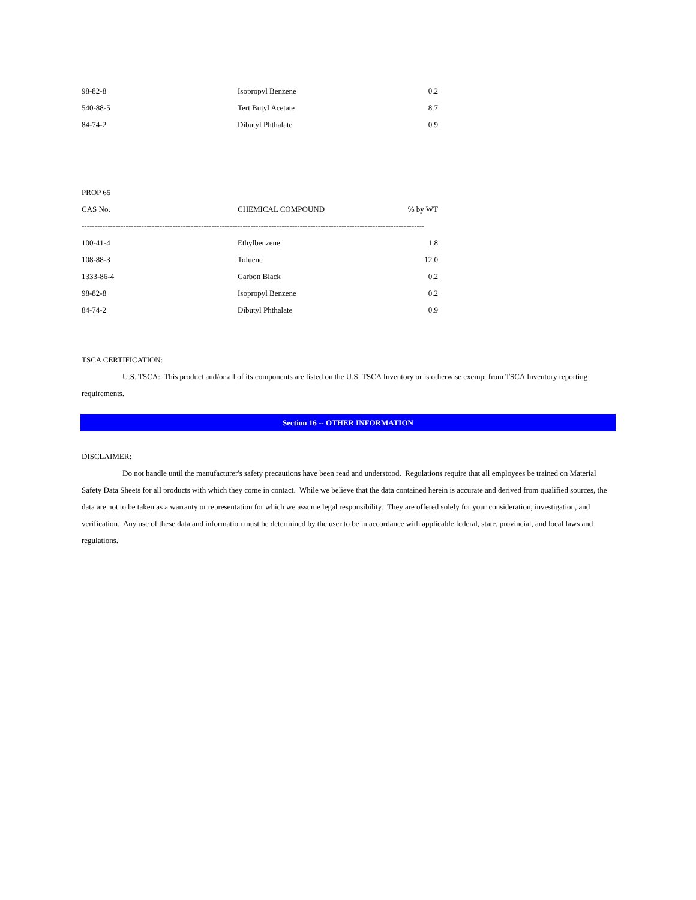| 98-82-8 | Isopropyl Benzene | 0.2 |
| 540-88-5 | Tert Butyl Acetate | 8.7 |
| 84-74-2 | Dibutyl Phthalate | 0.9 |
PROP 65
| CAS No. | CHEMICAL COMPOUND | % by WT |
| --- | --- | --- |
| ------------------------------------------------------------------------------------------------------------------------------------ | | |
| 100-41-4 | Ethylbenzene | 1.8 |
| 108-88-3 | Toluene | 12.0 |
| 1333-86-4 | Carbon Black | 0.2 |
| 98-82-8 | Isopropyl Benzene | 0.2 |
| 84-74-2 | Dibutyl Phthalate | 0.9 |
TSCA CERTIFICATION:
U.S. TSCA: This product and/or all of its components are listed on the U.S. TSCA Inventory or is otherwise exempt from TSCA Inventory reporting requirements.
Section 16 -- OTHER INFORMATION
DISCLAIMER:
Do not handle until the manufacturer's safety precautions have been read and understood. Regulations require that all employees be trained on Material Safety Data Sheets for all products with which they come in contact. While we believe that the data contained herein is accurate and derived from qualified sources, the data are not to be taken as a warranty or representation for which we assume legal responsibility. They are offered solely for your consideration, investigation, and verification. Any use of these data and information must be determined by the user to be in accordance with applicable federal, state, provincial, and local laws and regulations.